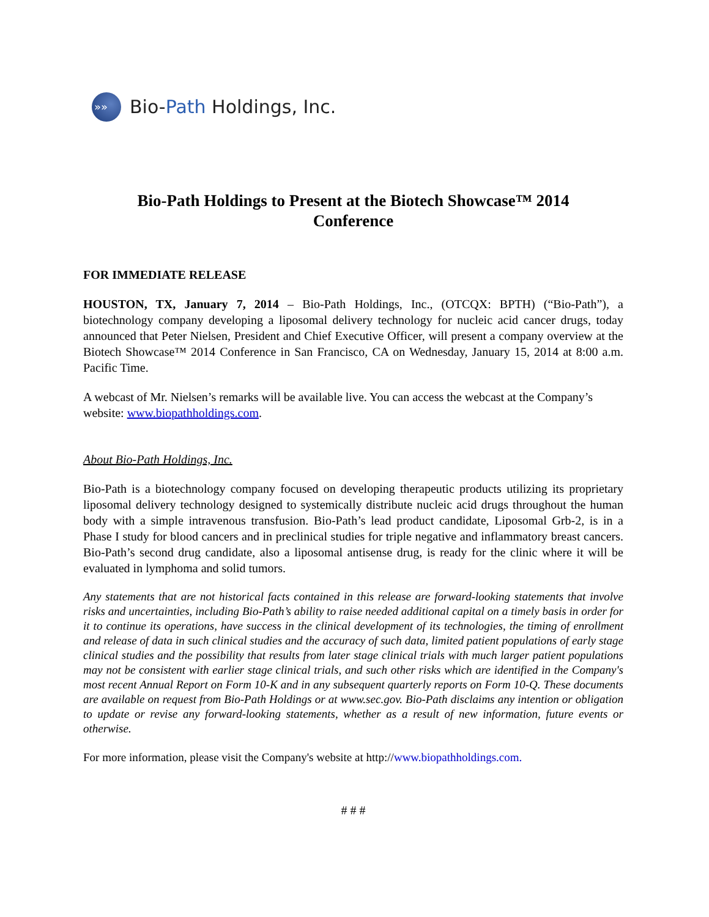»»
Bio-Path Holdings, Inc.
Bio-Path Holdings to Present at the Biotech Showcase™ 2014
Conference
FOR IMMEDIATE RELEASE
HOUSTON, TX, January 7, 2014 – Bio-Path Holdings, Inc., (OTCQX: BPTH) (“Bio-Path”), a biotechnology company developing a liposomal delivery technology for nucleic acid cancer drugs, today announced that Peter Nielsen, President and Chief Executive Officer, will present a company overview at the Biotech Showcase™ 2014 Conference in San Francisco, CA on Wednesday, January 15, 2014 at 8:00 a.m. Pacific Time.
A webcast of Mr. Nielsen’s remarks will be available live. You can access the webcast at the Company’s website: www.biopathholdings.com.
About Bio-Path Holdings, Inc.
Bio-Path is a biotechnology company focused on developing therapeutic products utilizing its proprietary liposomal delivery technology designed to systemically distribute nucleic acid drugs throughout the human body with a simple intravenous transfusion. Bio-Path’s lead product candidate, Liposomal Grb-2, is in a Phase I study for blood cancers and in preclinical studies for triple negative and inflammatory breast cancers. Bio-Path’s second drug candidate, also a liposomal antisense drug, is ready for the clinic where it will be evaluated in lymphoma and solid tumors.
Any statements that are not historical facts contained in this release are forward-looking statements that involve risks and uncertainties, including Bio-Path’s ability to raise needed additional capital on a timely basis in order for it to continue its operations, have success in the clinical development of its technologies, the timing of enrollment and release of data in such clinical studies and the accuracy of such data, limited patient populations of early stage clinical studies and the possibility that results from later stage clinical trials with much larger patient populations may not be consistent with earlier stage clinical trials, and such other risks which are identified in the Company's most recent Annual Report on Form 10-K and in any subsequent quarterly reports on Form 10-Q. These documents are available on request from Bio-Path Holdings or at www.sec.gov. Bio-Path disclaims any intention or obligation to update or revise any forward-looking statements, whether as a result of new information, future events or otherwise.
For more information, please visit the Company's website at http://www.biopathholdings.com.
# # #